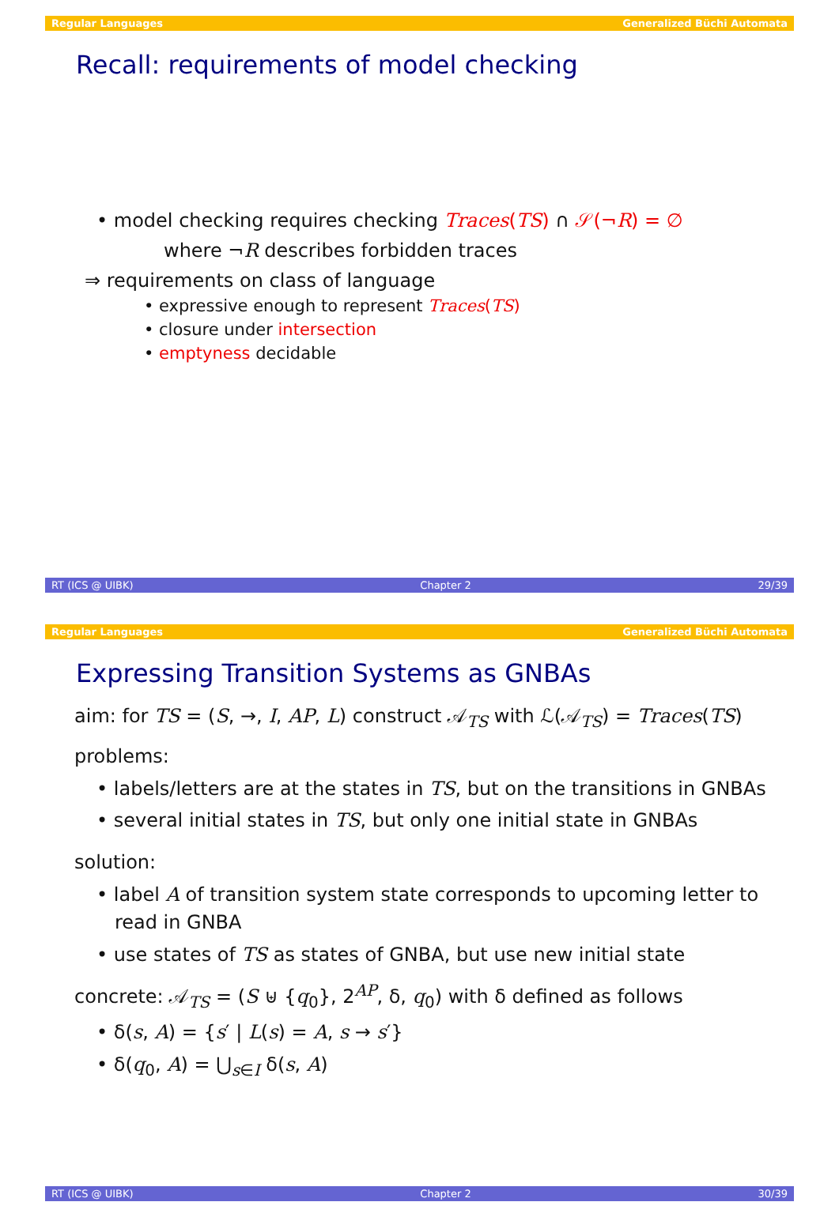Regular Languages Generalized Büchi Automata
Recall: requirements of model checking
• model checking requires checking Traces(TS) ∩ 𝒮(¬R) = ∅
where ¬R describes forbidden traces
⇒ requirements on class of language
• expressive enough to represent Traces(TS)
• closure under intersection
• emptyness decidable
RT (ICS @ UIBK) Chapter 2 29/39
Regular Languages Generalized Büchi Automata
Expressing Transition Systems as GNBAs
aim: for TS = (S, →, I, AP, L) construct 𝒜<sub>TS</sub> with ℒ(𝒜<sub>TS</sub>) = Traces(TS)
problems:
• labels/letters are at the states in TS, but on the transitions in GNBAs
• several initial states in TS, but only one initial state in GNBAs
solution:
• label A of transition system state corresponds to upcoming letter to
read in GNBA
• use states of TS as states of GNBA, but use new initial state
concrete: 𝒜<sub>TS</sub> = (S ⊎ {q<sub>0</sub>}, 2<sup>AP</sup>, δ, q<sub>0</sub>) with δ defined as follows
• δ(s, A) = {s′ | L(s) = A, s → s′}
• δ(q<sub>0</sub>, A) = ⋃<sub>s∈I</sub> δ(s, A)
RT (ICS @ UIBK) Chapter 2 30/39